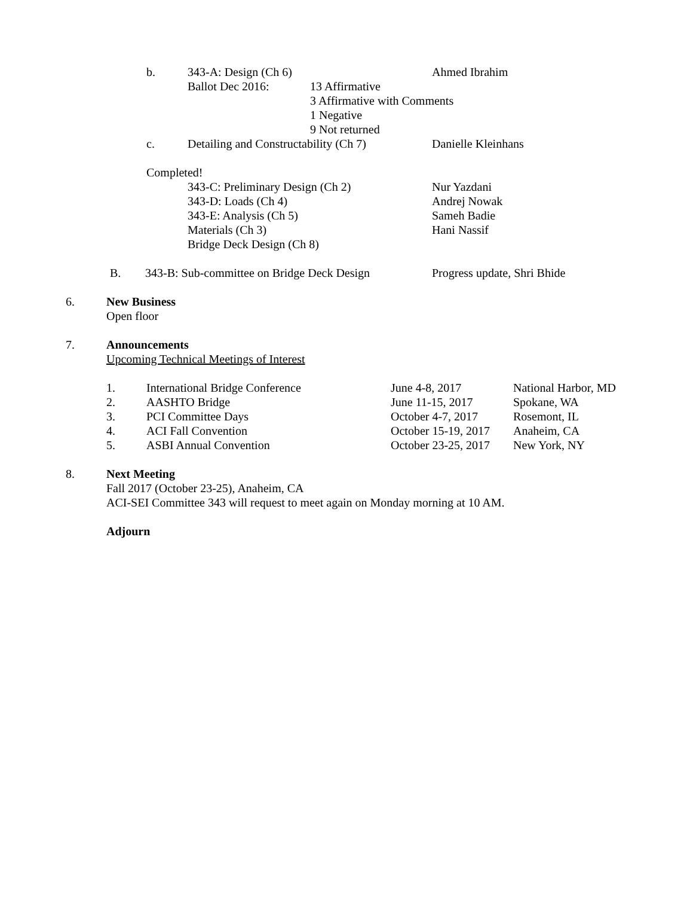b. 343-A: Design (Ch 6) Ahmed Ibrahim
Ballot Dec 2016: 13 Affirmative
3 Affirmative with Comments
1 Negative
9 Not returned
c. Detailing and Constructability (Ch 7) Danielle Kleinhans
Completed!
343-C: Preliminary Design (Ch 2) Nur Yazdani
343-D: Loads (Ch 4) Andrej Nowak
343-E: Analysis (Ch 5) Sameh Badie
Materials (Ch 3) Hani Nassif
Bridge Deck Design (Ch 8)
B. 343-B: Sub-committee on Bridge Deck Design Progress update, Shri Bhide
6. New Business
Open floor
7. Announcements
Upcoming Technical Meetings of Interest
1. International Bridge Conference June 4-8, 2017 National Harbor, MD
2. AASHTO Bridge June 11-15, 2017 Spokane, WA
3. PCI Committee Days October 4-7, 2017 Rosemont, IL
4. ACI Fall Convention October 15-19, 2017 Anaheim, CA
5. ASBI Annual Convention October 23-25, 2017 New York, NY
8. Next Meeting
Fall 2017 (October 23-25), Anaheim, CA
ACI-SEI Committee 343 will request to meet again on Monday morning at 10 AM.
Adjourn